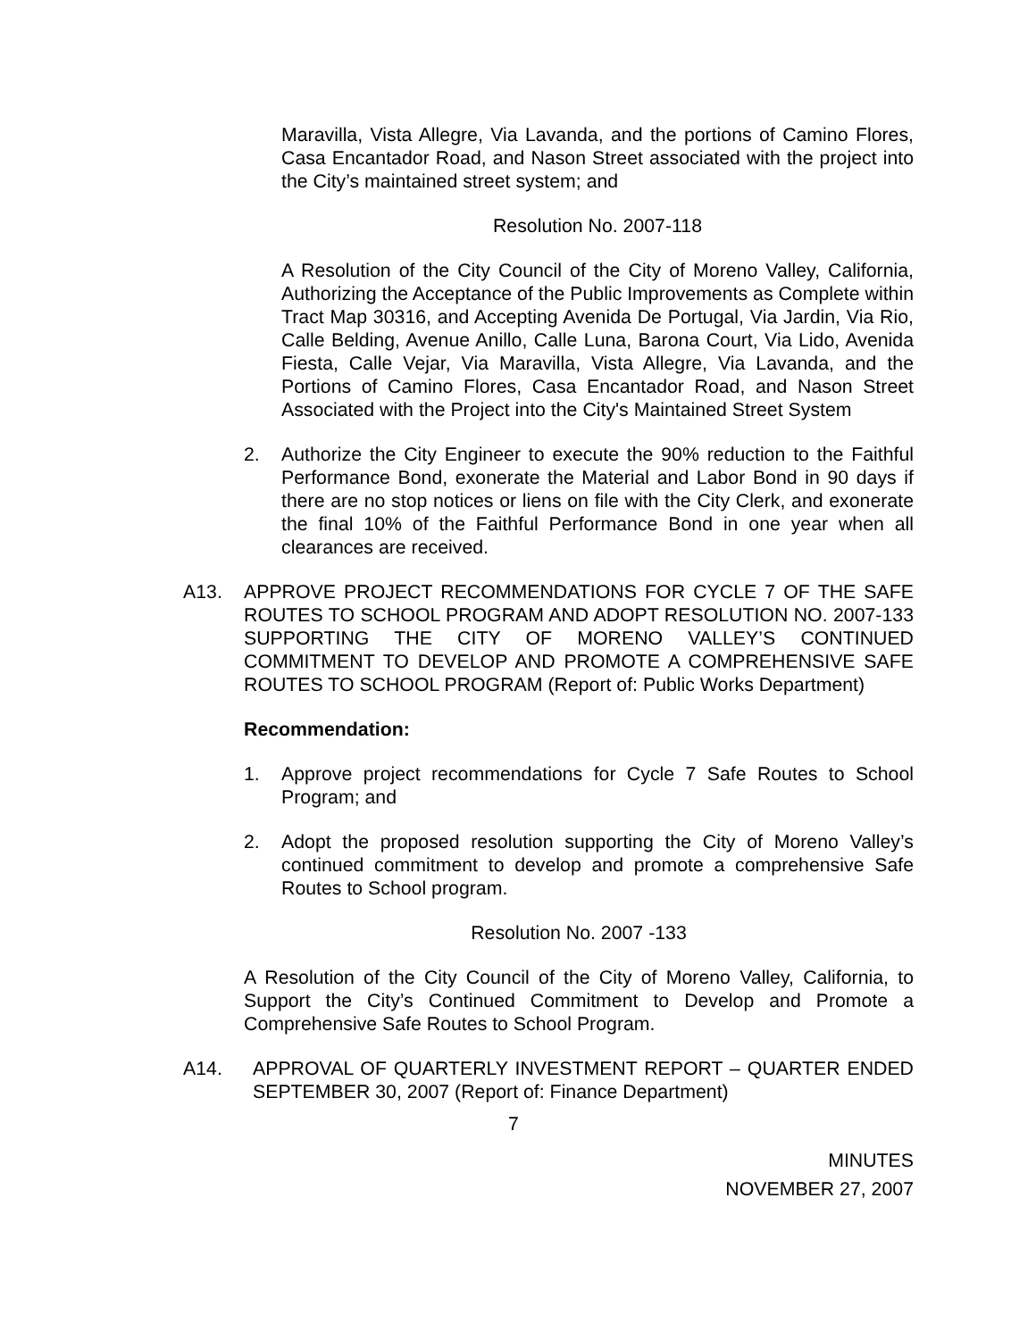Maravilla, Vista Allegre, Via Lavanda, and the portions of Camino Flores, Casa Encantador Road, and Nason Street associated with the project into the City’s maintained street system; and
Resolution No. 2007-118
A Resolution of the City Council of the City of Moreno Valley, California, Authorizing the Acceptance of the Public Improvements as Complete within Tract Map 30316, and Accepting Avenida De Portugal, Via Jardin, Via Rio, Calle Belding, Avenue Anillo, Calle Luna, Barona Court, Via Lido, Avenida Fiesta, Calle Vejar, Via Maravilla, Vista Allegre, Via Lavanda, and the Portions of Camino Flores, Casa Encantador Road, and Nason Street Associated with the Project into the City's Maintained Street System
2. Authorize the City Engineer to execute the 90% reduction to the Faithful Performance Bond, exonerate the Material and Labor Bond in 90 days if there are no stop notices or liens on file with the City Clerk, and exonerate the final 10% of the Faithful Performance Bond in one year when all clearances are received.
A13. APPROVE PROJECT RECOMMENDATIONS FOR CYCLE 7 OF THE SAFE ROUTES TO SCHOOL PROGRAM AND ADOPT RESOLUTION NO. 2007-133 SUPPORTING THE CITY OF MORENO VALLEY’S CONTINUED COMMITMENT TO DEVELOP AND PROMOTE A COMPREHENSIVE SAFE ROUTES TO SCHOOL PROGRAM (Report of: Public Works Department)
Recommendation:
1. Approve project recommendations for Cycle 7 Safe Routes to School Program; and
2. Adopt the proposed resolution supporting the City of Moreno Valley’s continued commitment to develop and promote a comprehensive Safe Routes to School program.
Resolution No. 2007 -133
A Resolution of the City Council of the City of Moreno Valley, California, to Support the City’s Continued Commitment to Develop and Promote a Comprehensive Safe Routes to School Program.
A14. APPROVAL OF QUARTERLY INVESTMENT REPORT – QUARTER ENDED SEPTEMBER 30, 2007 (Report of: Finance Department)
7
MINUTES
NOVEMBER 27, 2007